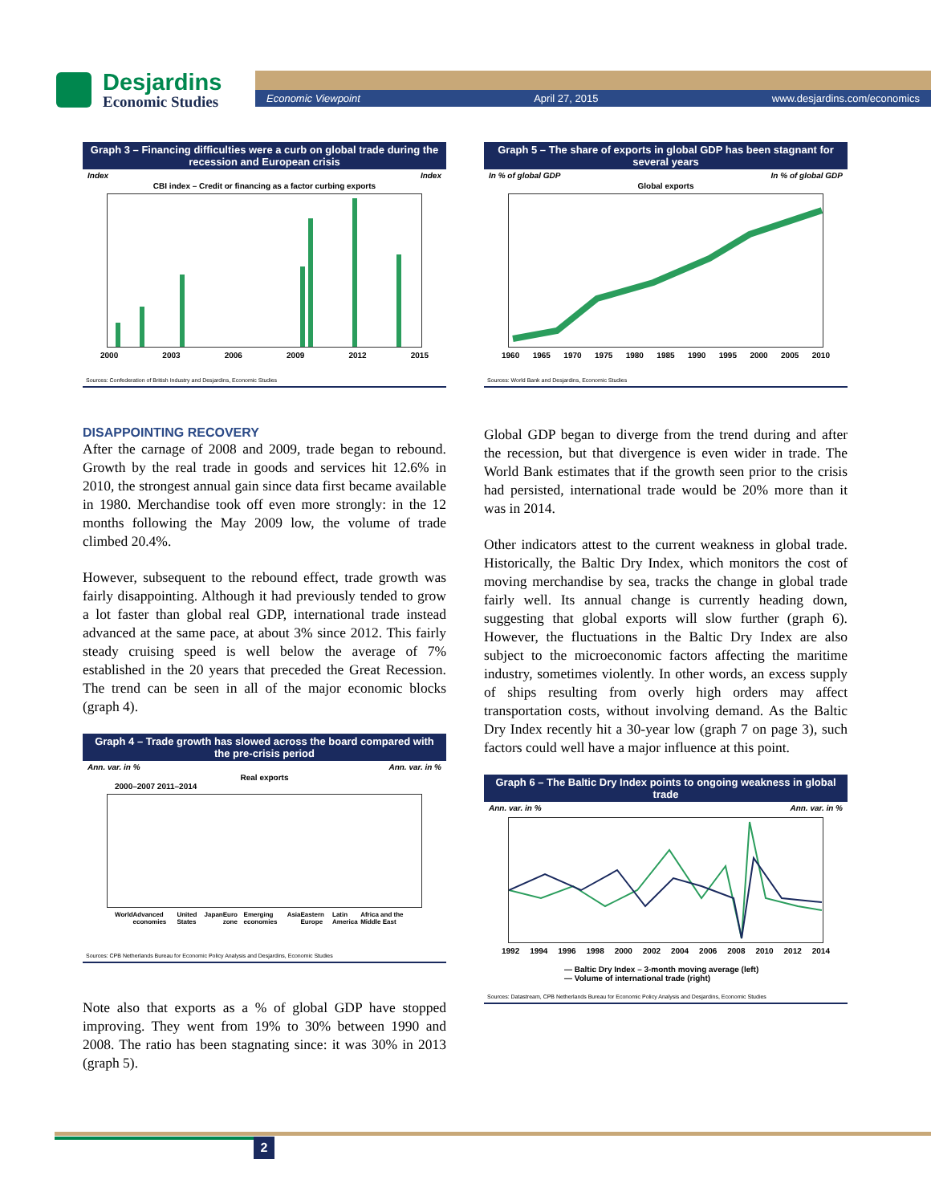Desjardins
Economic Studies
Economic Viewpoint April 27, 2015 www.desjardins.com/economics
Graph 3 – Financing difficulties were a curb on global trade during the recession and European crisis
Index Index
CBI index – Credit or financing as a factor curbing exports
2000 2003 2006 2009 2012 2015
Sources: Confederation of British Industry and Desjardins, Economic Studies
Graph 5 – The share of exports in global GDP has been stagnant for several years
In % of global GDP In % of global GDP
Global exports
1960 1965 1970 1975 1980 1985 1990 1995 2000 2005 2010
Sources: World Bank and Desjardins, Economic Studies
DISAPPOINTING RECOVERY
After the carnage of 2008 and 2009, trade began to rebound. Growth by the real trade in goods and services hit 12.6% in 2010, the strongest annual gain since data first became available in 1980. Merchandise took off even more strongly: in the 12 months following the May 2009 low, the volume of trade climbed 20.4%.
However, subsequent to the rebound effect, trade growth was fairly disappointing. Although it had previously tended to grow a lot faster than global real GDP, international trade instead advanced at the same pace, at about 3% since 2012. This fairly steady cruising speed is well below the average of 7% established in the 20 years that preceded the Great Recession. The trend can be seen in all of the major economic blocks (graph 4).
Graph 4 – Trade growth has slowed across the board compared with the pre-crisis period
Ann. var. in % Ann. var. in %
Real exports
2000–2007 2011–2014
World Advanced economies United States Japan Euro zone Emerging economies Asia Eastern Europe Latin America Africa and the Middle East
Sources: CPB Netherlands Bureau for Economic Policy Analysis and Desjardins, Economic Studies
Note also that exports as a % of global GDP have stopped improving. They went from 19% to 30% between 1990 and 2008. The ratio has been stagnating since: it was 30% in 2013 (graph 5).
Global GDP began to diverge from the trend during and after the recession, but that divergence is even wider in trade. The World Bank estimates that if the growth seen prior to the crisis had persisted, international trade would be 20% more than it was in 2014.
Other indicators attest to the current weakness in global trade. Historically, the Baltic Dry Index, which monitors the cost of moving merchandise by sea, tracks the change in global trade fairly well. Its annual change is currently heading down, suggesting that global exports will slow further (graph 6). However, the fluctuations in the Baltic Dry Index are also subject to the microeconomic factors affecting the maritime industry, sometimes violently. In other words, an excess supply of ships resulting from overly high orders may affect transportation costs, without involving demand. As the Baltic Dry Index recently hit a 30-year low (graph 7 on page 3), such factors could well have a major influence at this point.
Graph 6 – The Baltic Dry Index points to ongoing weakness in global trade
Ann. var. in % Ann. var. in %
1992 1994 1996 1998 2000 2002 2004 2006 2008 2010 2012 2014
— Baltic Dry Index – 3-month moving average (left)
— Volume of international trade (right)
Sources: Datastream, CPB Netherlands Bureau for Economic Policy Analysis and Desjardins, Economic Studies
2